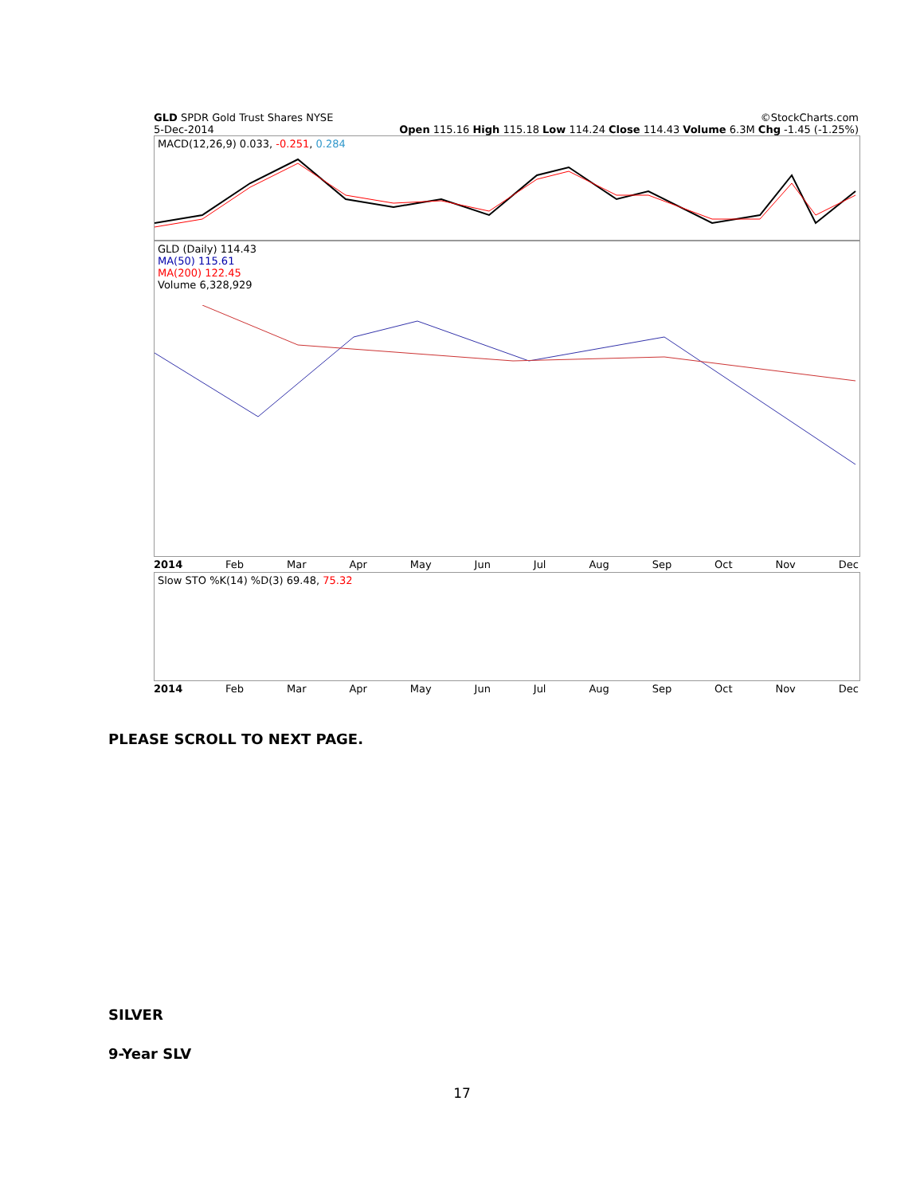GLD SPDR Gold Trust Shares NYSE ©StockCharts.com
5-Dec-2014 Open 115.16 High 115.18 Low 114.24 Close 114.43 Volume 6.3M Chg -1.45 (-1.25%)
MACD(12,26,9) 0.033, -0.251, 0.284
GLD (Daily) 114.43
MA(50) 115.61
MA(200) 122.45
Volume 6,328,929
2014 Feb Mar Apr May Jun Jul Aug Sep Oct Nov Dec
Slow STO %K(14) %D(3) 69.48, 75.32
2014 Feb Mar Apr May Jun Jul Aug Sep Oct Nov Dec
PLEASE SCROLL TO NEXT PAGE.
SILVER
9-Year SLV
17